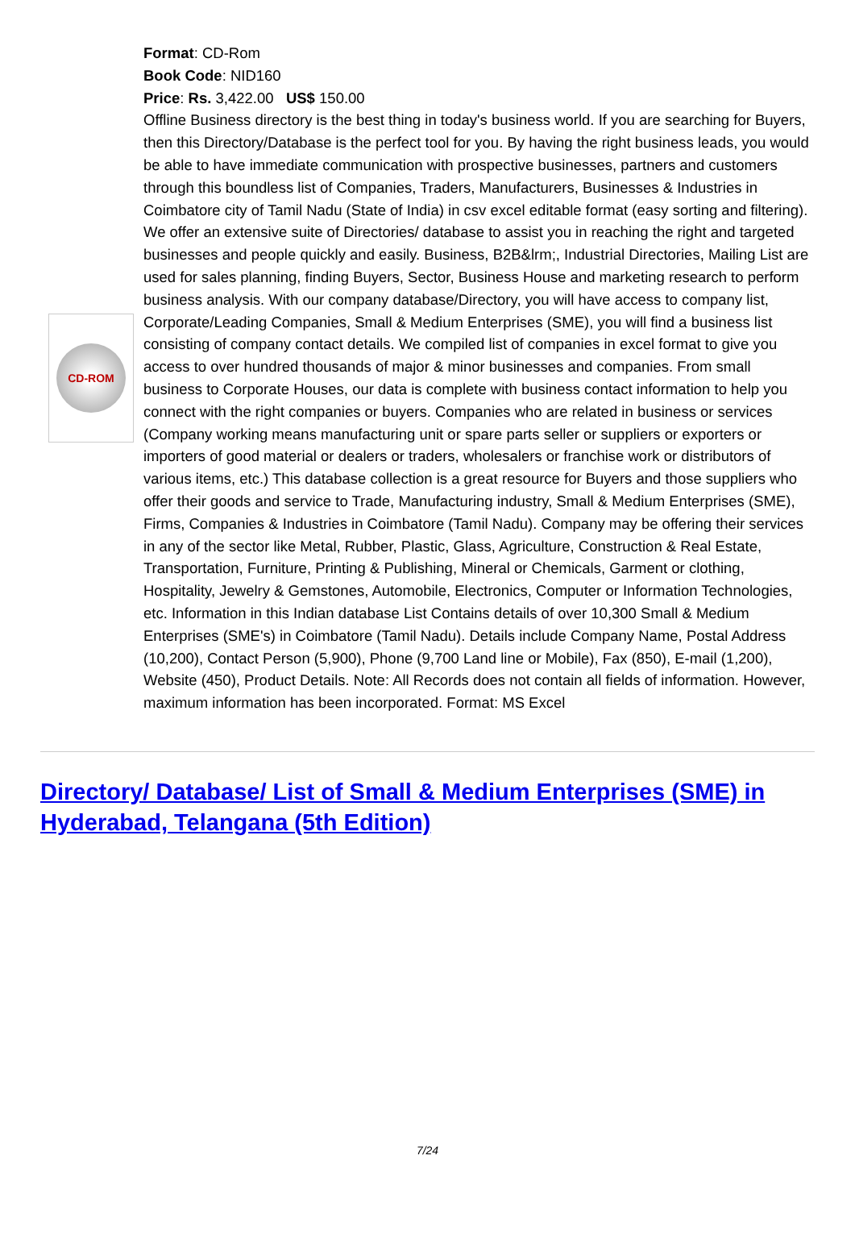CD-ROM
Format: CD-Rom
Book Code: NID160
Price: Rs. 3,422.00 US$ 150.00
Offline Business directory is the best thing in today's business world. If you are searching for Buyers, then this Directory/Database is the perfect tool for you. By having the right business leads, you would be able to have immediate communication with prospective businesses, partners and customers through this boundless list of Companies, Traders, Manufacturers, Businesses & Industries in Coimbatore city of Tamil Nadu (State of India) in csv excel editable format (easy sorting and filtering). We offer an extensive suite of Directories/ database to assist you in reaching the right and targeted businesses and people quickly and easily. Business, B2B&lrm;, Industrial Directories, Mailing List are used for sales planning, finding Buyers, Sector, Business House and marketing research to perform business analysis. With our company database/Directory, you will have access to company list, Corporate/Leading Companies, Small & Medium Enterprises (SME), you will find a business list consisting of company contact details. We compiled list of companies in excel format to give you access to over hundred thousands of major & minor businesses and companies. From small business to Corporate Houses, our data is complete with business contact information to help you connect with the right companies or buyers. Companies who are related in business or services (Company working means manufacturing unit or spare parts seller or suppliers or exporters or importers of good material or dealers or traders, wholesalers or franchise work or distributors of various items, etc.) This database collection is a great resource for Buyers and those suppliers who offer their goods and service to Trade, Manufacturing industry, Small & Medium Enterprises (SME), Firms, Companies & Industries in Coimbatore (Tamil Nadu). Company may be offering their services in any of the sector like Metal, Rubber, Plastic, Glass, Agriculture, Construction & Real Estate, Transportation, Furniture, Printing & Publishing, Mineral or Chemicals, Garment or clothing, Hospitality, Jewelry & Gemstones, Automobile, Electronics, Computer or Information Technologies, etc. Information in this Indian database List Contains details of over 10,300 Small & Medium Enterprises (SME's) in Coimbatore (Tamil Nadu). Details include Company Name, Postal Address (10,200), Contact Person (5,900), Phone (9,700 Land line or Mobile), Fax (850), E-mail (1,200), Website (450), Product Details. Note: All Records does not contain all fields of information. However, maximum information has been incorporated. Format: MS Excel
Directory/ Database/ List of Small & Medium Enterprises (SME) in Hyderabad, Telangana (5th Edition)
7/24